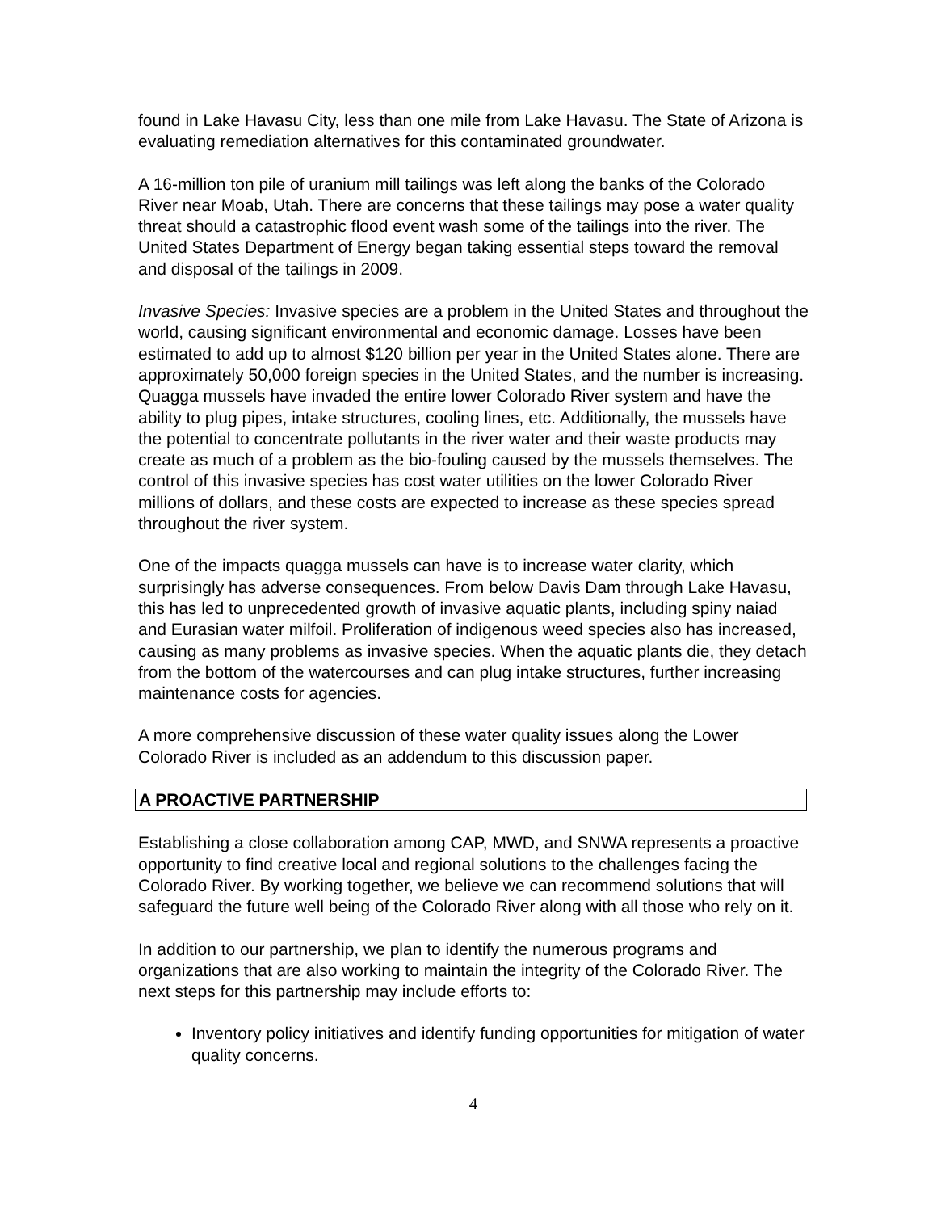found in Lake Havasu City, less than one mile from Lake Havasu. The State of Arizona is evaluating remediation alternatives for this contaminated groundwater.
A 16-million ton pile of uranium mill tailings was left along the banks of the Colorado River near Moab, Utah. There are concerns that these tailings may pose a water quality threat should a catastrophic flood event wash some of the tailings into the river. The United States Department of Energy began taking essential steps toward the removal and disposal of the tailings in 2009.
Invasive Species: Invasive species are a problem in the United States and throughout the world, causing significant environmental and economic damage. Losses have been estimated to add up to almost $120 billion per year in the United States alone. There are approximately 50,000 foreign species in the United States, and the number is increasing. Quagga mussels have invaded the entire lower Colorado River system and have the ability to plug pipes, intake structures, cooling lines, etc. Additionally, the mussels have the potential to concentrate pollutants in the river water and their waste products may create as much of a problem as the bio-fouling caused by the mussels themselves. The control of this invasive species has cost water utilities on the lower Colorado River millions of dollars, and these costs are expected to increase as these species spread throughout the river system.
One of the impacts quagga mussels can have is to increase water clarity, which surprisingly has adverse consequences. From below Davis Dam through Lake Havasu, this has led to unprecedented growth of invasive aquatic plants, including spiny naiad and Eurasian water milfoil. Proliferation of indigenous weed species also has increased, causing as many problems as invasive species. When the aquatic plants die, they detach from the bottom of the watercourses and can plug intake structures, further increasing maintenance costs for agencies.
A more comprehensive discussion of these water quality issues along the Lower Colorado River is included as an addendum to this discussion paper.
A PROACTIVE PARTNERSHIP
Establishing a close collaboration among CAP, MWD, and SNWA represents a proactive opportunity to find creative local and regional solutions to the challenges facing the Colorado River. By working together, we believe we can recommend solutions that will safeguard the future well being of the Colorado River along with all those who rely on it.
In addition to our partnership, we plan to identify the numerous programs and organizations that are also working to maintain the integrity of the Colorado River. The next steps for this partnership may include efforts to:
Inventory policy initiatives and identify funding opportunities for mitigation of water quality concerns.
4